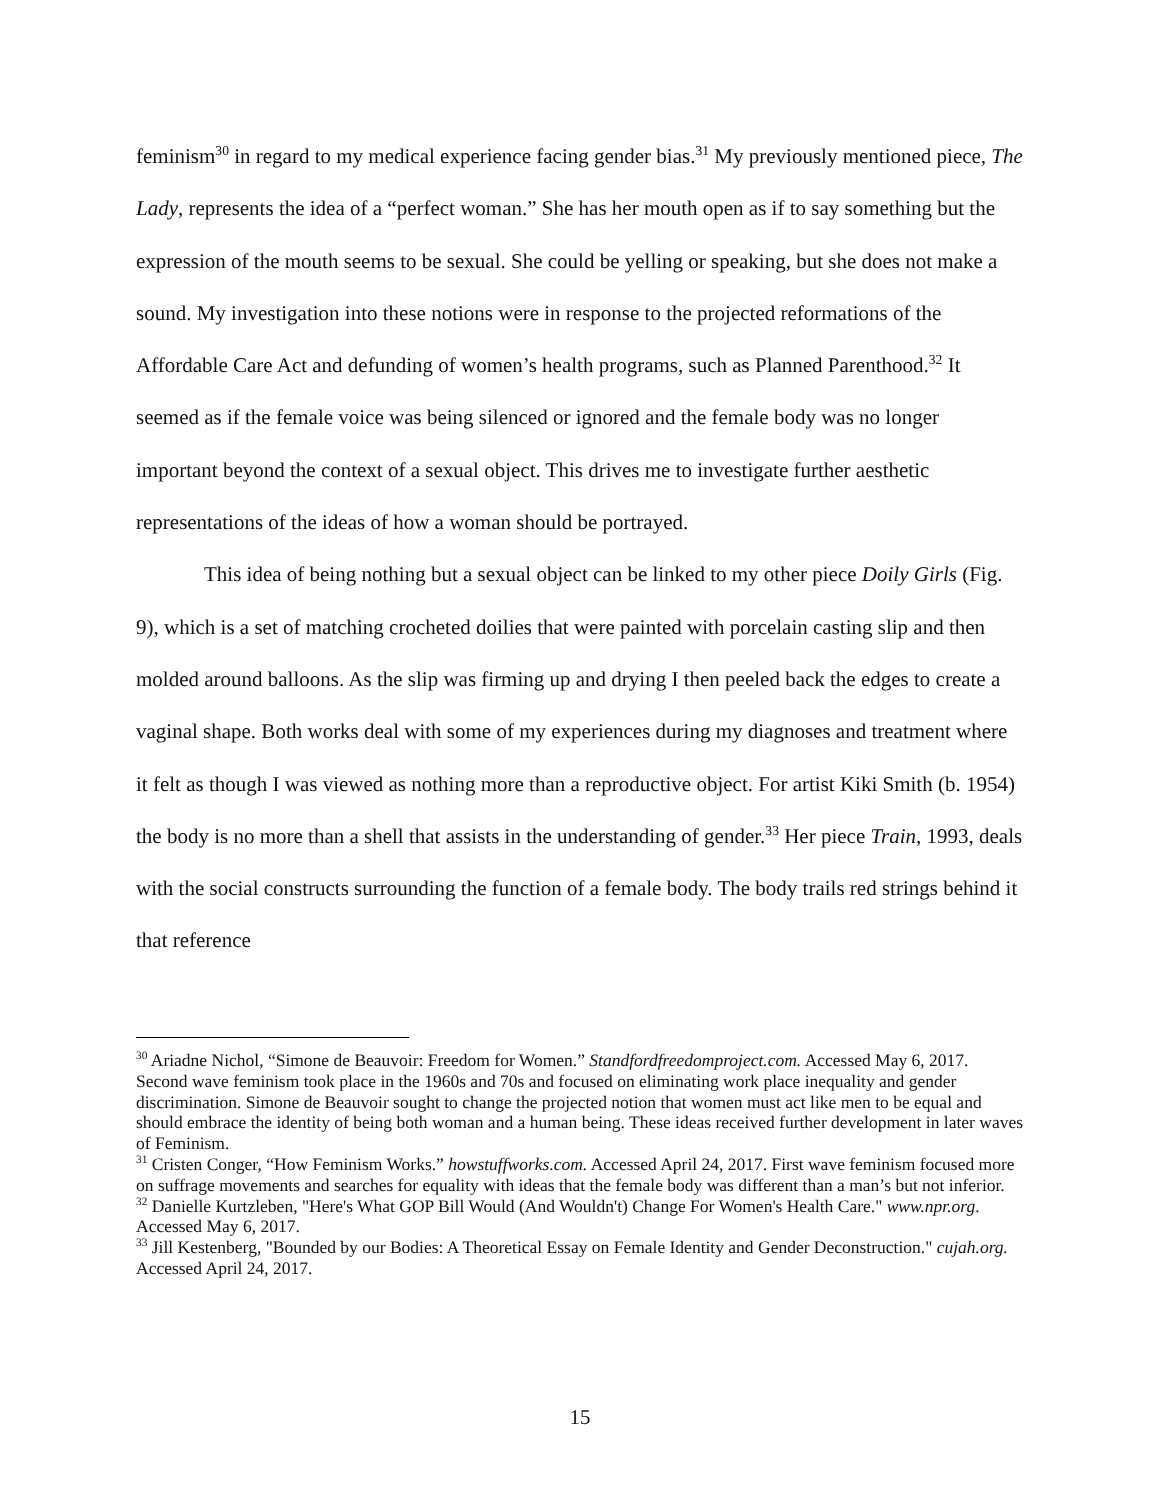feminism<sup>30</sup> in regard to my medical experience facing gender bias.<sup>31</sup> My previously mentioned piece, The Lady, represents the idea of a “perfect woman.” She has her mouth open as if to say something but the expression of the mouth seems to be sexual. She could be yelling or speaking, but she does not make a sound. My investigation into these notions were in response to the projected reformations of the Affordable Care Act and defunding of women’s health programs, such as Planned Parenthood.<sup>32</sup> It seemed as if the female voice was being silenced or ignored and the female body was no longer important beyond the context of a sexual object. This drives me to investigate further aesthetic representations of the ideas of how a woman should be portrayed.
This idea of being nothing but a sexual object can be linked to my other piece Doily Girls (Fig. 9), which is a set of matching crocheted doilies that were painted with porcelain casting slip and then molded around balloons. As the slip was firming up and drying I then peeled back the edges to create a vaginal shape. Both works deal with some of my experiences during my diagnoses and treatment where it felt as though I was viewed as nothing more than a reproductive object. For artist Kiki Smith (b. 1954) the body is no more than a shell that assists in the understanding of gender.<sup>33</sup> Her piece Train, 1993, deals with the social constructs surrounding the function of a female body. The body trails red strings behind it that reference
<sup>30</sup> Ariadne Nichol, “Simone de Beauvoir: Freedom for Women.” Standfordfreedomproject.com. Accessed May 6, 2017. Second wave feminism took place in the 1960s and 70s and focused on eliminating work place inequality and gender discrimination. Simone de Beauvoir sought to change the projected notion that women must act like men to be equal and should embrace the identity of being both woman and a human being. These ideas received further development in later waves of Feminism.
<sup>31</sup> Cristen Conger, “How Feminism Works.” howstuffworks.com. Accessed April 24, 2017. First wave feminism focused more on suffrage movements and searches for equality with ideas that the female body was different than a man’s but not inferior.
<sup>32</sup> Danielle Kurtzleben, "Here's What GOP Bill Would (And Wouldn't) Change For Women's Health Care." www.npr.org. Accessed May 6, 2017.
<sup>33</sup> Jill Kestenberg, "Bounded by our Bodies: A Theoretical Essay on Female Identity and Gender Deconstruction." cujah.org. Accessed April 24, 2017.
15